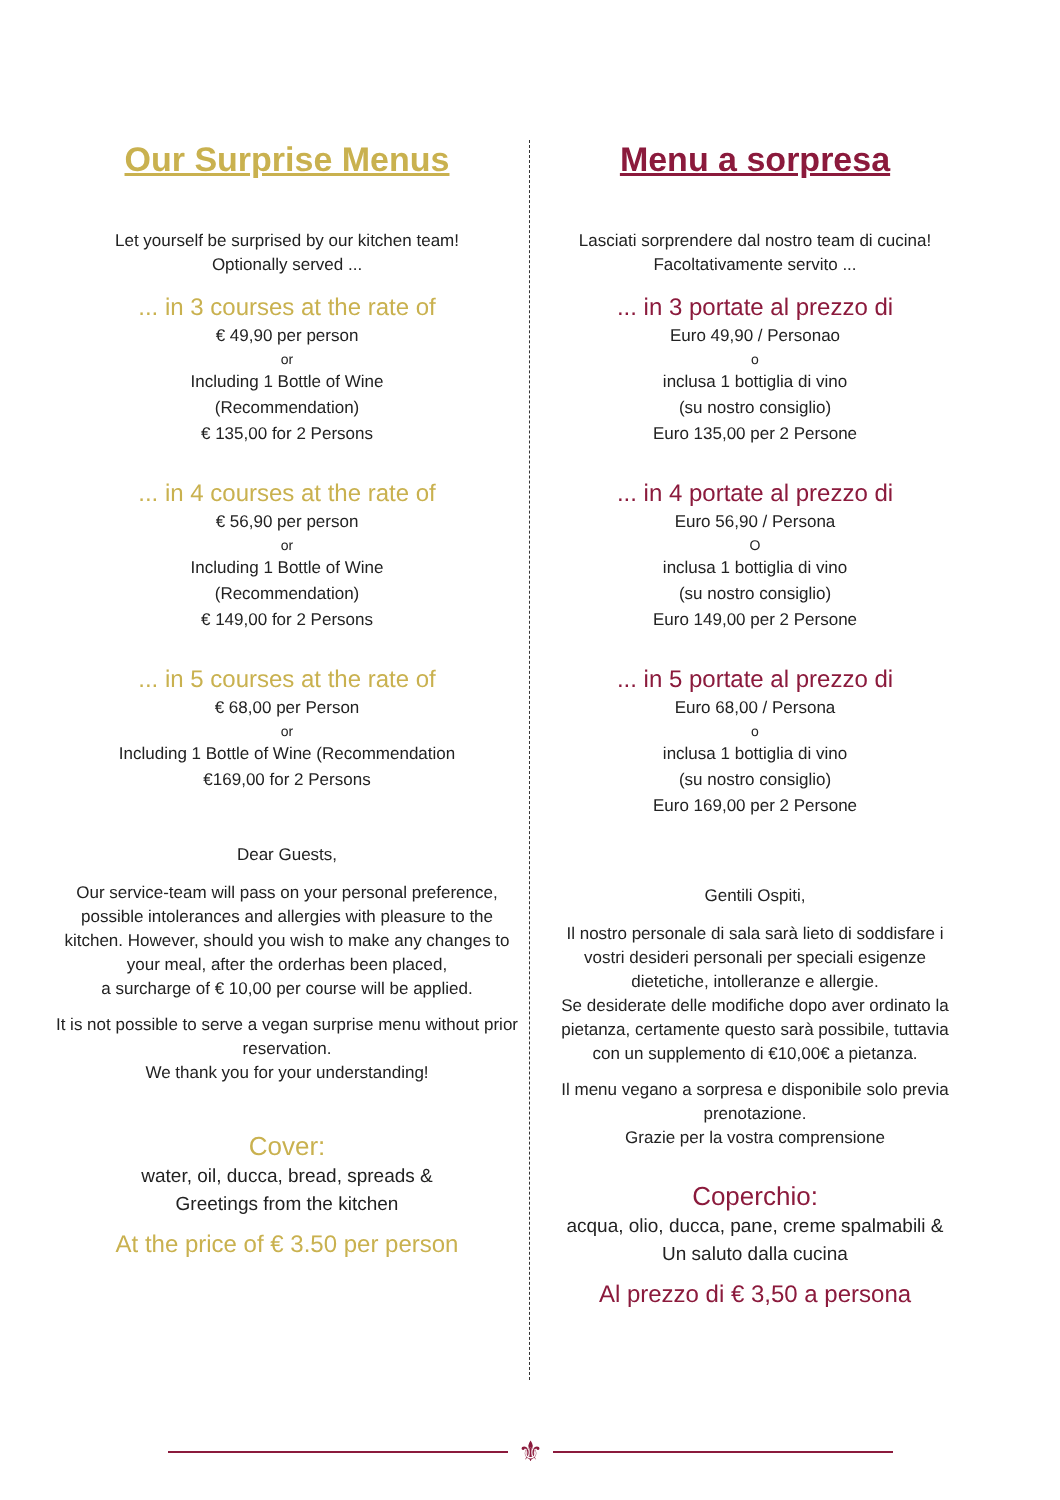Our Surprise Menus
Let yourself be surprised by our kitchen team!
Optionally served ...
... in 3 courses at the rate of
€ 49,90 per person
or
Including 1 Bottle of Wine
(Recommendation)
€ 135,00 for 2 Persons
... in 4 courses at the rate of
€ 56,90 per person
or
Including 1 Bottle of Wine
(Recommendation)
€ 149,00 for 2 Persons
... in 5 courses at the rate of
€ 68,00 per Person
or
Including 1 Bottle of Wine (Recommendation
€169,00 for 2 Persons
Dear Guests,
Our service-team will pass on your personal preference, possible intolerances and allergies with pleasure to the kitchen. However, should you wish to make any changes to your meal, after the orderhas been placed,
a surcharge of € 10,00 per course will be applied.
It is not possible to serve a vegan surprise menu without prior reservation.
We thank you for your understanding!
Cover:
water, oil, ducca, bread, spreads &
Greetings from the kitchen
At the price of € 3.50 per person
Menu a sorpresa
Lasciati sorprendere dal nostro team di cucina!
Facoltativamente servito ...
... in 3 portate al prezzo di
Euro 49,90 / Personao
o
inclusa 1 bottiglia di vino
(su nostro consiglio)
Euro 135,00 per 2 Persone
... in 4 portate al prezzo di
Euro 56,90 / Persona
O
inclusa 1 bottiglia di vino
(su nostro consiglio)
Euro 149,00 per 2 Persone
... in 5 portate al prezzo di
Euro 68,00 / Persona
o
inclusa 1 bottiglia di vino
(su nostro consiglio)
Euro 169,00 per 2 Persone
Gentili Ospiti,
Il nostro personale di sala sarà lieto di soddisfare i vostri desideri personali per speciali esigenze dietetiche, intolleranze e allergie.
Se desiderate delle modifiche dopo aver ordinato la pietanza, certamente questo sarà possibile, tuttavia con un supplemento di €10,00€ a pietanza.
Il menu vegano a sorpresa e disponibile solo previa prenotazione.
Grazie per la vostra comprensione
Coperchio:
acqua, olio, ducca, pane, creme spalmabili &
Un saluto dalla cucina
Al prezzo di € 3,50 a persona
⚜